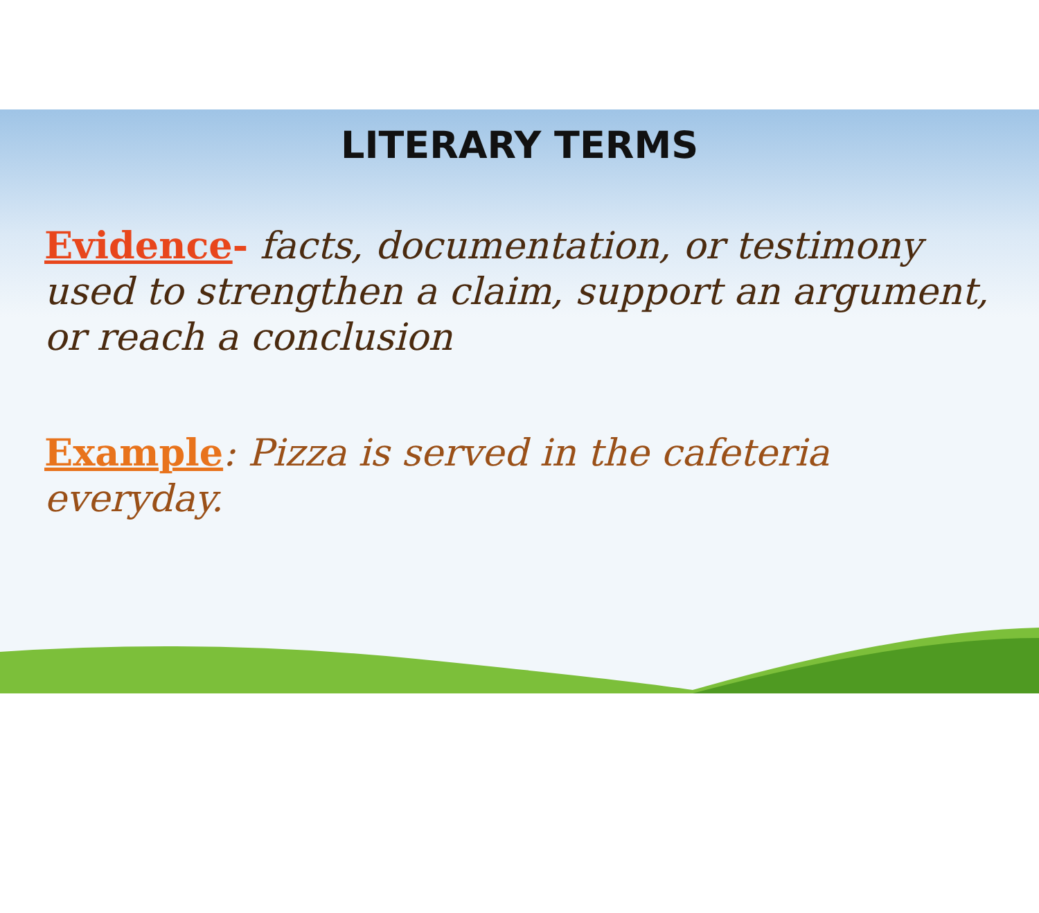LITERARY TERMS
Evidence- facts, documentation, or testimony used to strengthen a claim, support an argument, or reach a conclusion
Example: Pizza is served in the cafeteria everyday.